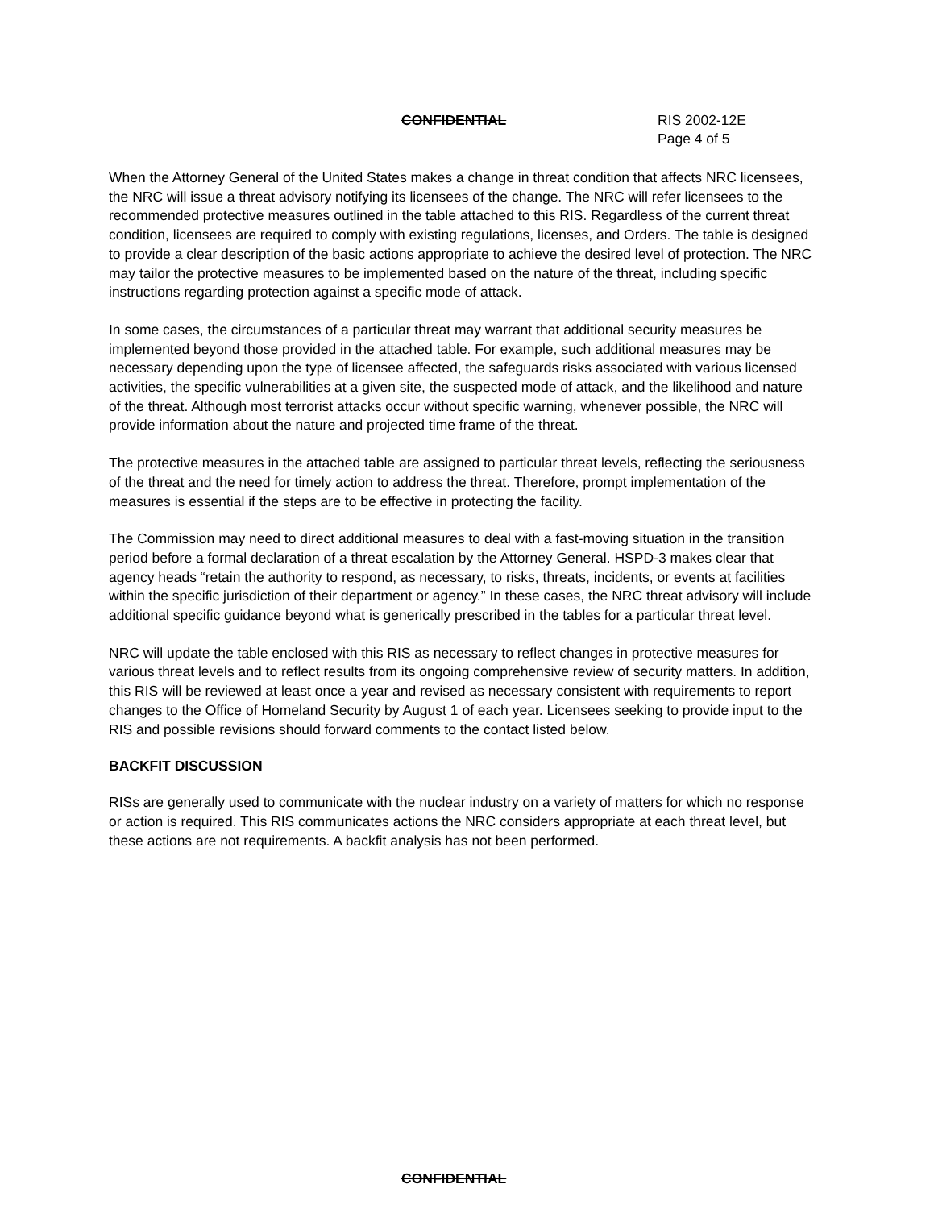CONFIDENTIAL RIS 2002-12E
Page 4 of 5
When the Attorney General of the United States makes a change in threat condition that affects NRC licensees, the NRC will issue a threat advisory notifying its licensees of the change. The NRC will refer licensees to the recommended protective measures outlined in the table attached to this RIS. Regardless of the current threat condition, licensees are required to comply with existing regulations, licenses, and Orders. The table is designed to provide a clear description of the basic actions appropriate to achieve the desired level of protection. The NRC may tailor the protective measures to be implemented based on the nature of the threat, including specific instructions regarding protection against a specific mode of attack.
In some cases, the circumstances of a particular threat may warrant that additional security measures be implemented beyond those provided in the attached table. For example, such additional measures may be necessary depending upon the type of licensee affected, the safeguards risks associated with various licensed activities, the specific vulnerabilities at a given site, the suspected mode of attack, and the likelihood and nature of the threat. Although most terrorist attacks occur without specific warning, whenever possible, the NRC will provide information about the nature and projected time frame of the threat.
The protective measures in the attached table are assigned to particular threat levels, reflecting the seriousness of the threat and the need for timely action to address the threat. Therefore, prompt implementation of the measures is essential if the steps are to be effective in protecting the facility.
The Commission may need to direct additional measures to deal with a fast-moving situation in the transition period before a formal declaration of a threat escalation by the Attorney General. HSPD-3 makes clear that agency heads “retain the authority to respond, as necessary, to risks, threats, incidents, or events at facilities within the specific jurisdiction of their department or agency.” In these cases, the NRC threat advisory will include additional specific guidance beyond what is generically prescribed in the tables for a particular threat level.
NRC will update the table enclosed with this RIS as necessary to reflect changes in protective measures for various threat levels and to reflect results from its ongoing comprehensive review of security matters. In addition, this RIS will be reviewed at least once a year and revised as necessary consistent with requirements to report changes to the Office of Homeland Security by August 1 of each year. Licensees seeking to provide input to the RIS and possible revisions should forward comments to the contact listed below.
BACKFIT DISCUSSION
RISs are generally used to communicate with the nuclear industry on a variety of matters for which no response or action is required. This RIS communicates actions the NRC considers appropriate at each threat level, but these actions are not requirements. A backfit analysis has not been performed.
CONFIDENTIAL